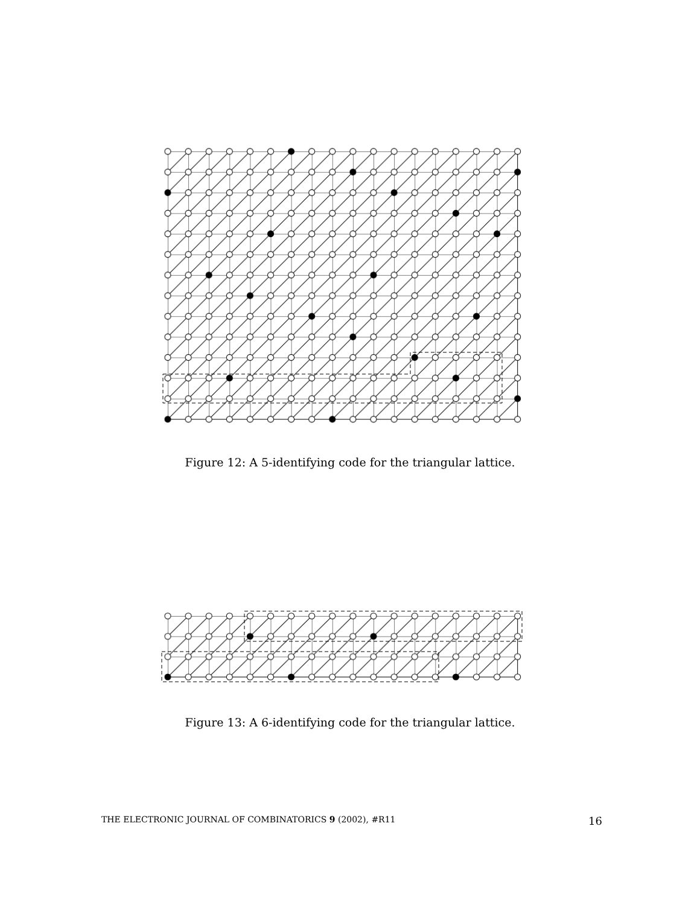Figure 12: A 5-identifying code for the triangular lattice.
Figure 13: A 6-identifying code for the triangular lattice.
THE ELECTRONIC JOURNAL OF COMBINATORICS 9 (2002), #R11 16